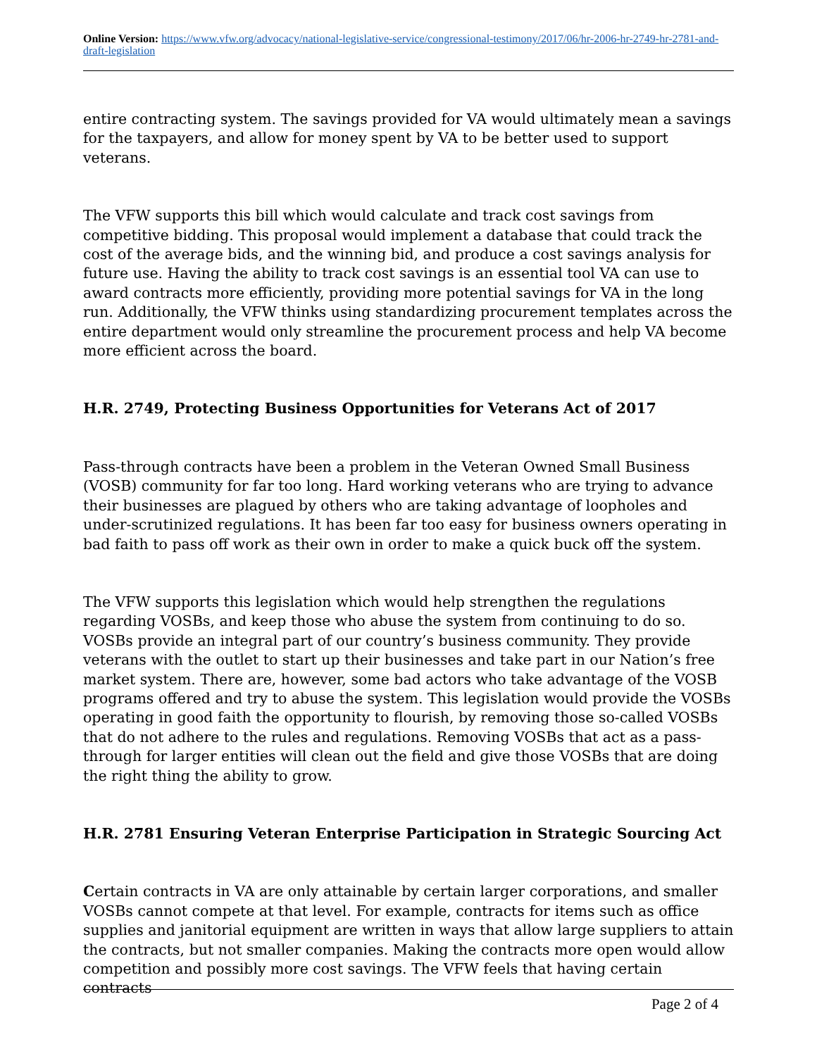Online Version: https://www.vfw.org/advocacy/national-legislative-service/congressional-testimony/2017/06/hr-2006-hr-2749-hr-2781-and-draft-legislation
entire contracting system. The savings provided for VA would ultimately mean a savings for the taxpayers, and allow for money spent by VA to be better used to support veterans.
The VFW supports this bill which would calculate and track cost savings from competitive bidding. This proposal would implement a database that could track the cost of the average bids, and the winning bid, and produce a cost savings analysis for future use. Having the ability to track cost savings is an essential tool VA can use to award contracts more efficiently, providing more potential savings for VA in the long run. Additionally, the VFW thinks using standardizing procurement templates across the entire department would only streamline the procurement process and help VA become more efficient across the board.
H.R. 2749, Protecting Business Opportunities for Veterans Act of 2017
Pass-through contracts have been a problem in the Veteran Owned Small Business (VOSB) community for far too long. Hard working veterans who are trying to advance their businesses are plagued by others who are taking advantage of loopholes and under-scrutinized regulations. It has been far too easy for business owners operating in bad faith to pass off work as their own in order to make a quick buck off the system.
The VFW supports this legislation which would help strengthen the regulations regarding VOSBs, and keep those who abuse the system from continuing to do so. VOSBs provide an integral part of our country’s business community. They provide veterans with the outlet to start up their businesses and take part in our Nation’s free market system. There are, however, some bad actors who take advantage of the VOSB programs offered and try to abuse the system. This legislation would provide the VOSBs operating in good faith the opportunity to flourish, by removing those so-called VOSBs that do not adhere to the rules and regulations. Removing VOSBs that act as a pass-through for larger entities will clean out the field and give those VOSBs that are doing the right thing the ability to grow.
H.R. 2781 Ensuring Veteran Enterprise Participation in Strategic Sourcing Act
Certain contracts in VA are only attainable by certain larger corporations, and smaller VOSBs cannot compete at that level. For example, contracts for items such as office supplies and janitorial equipment are written in ways that allow large suppliers to attain the contracts, but not smaller companies. Making the contracts more open would allow competition and possibly more cost savings. The VFW feels that having certain contracts
Page 2 of 4